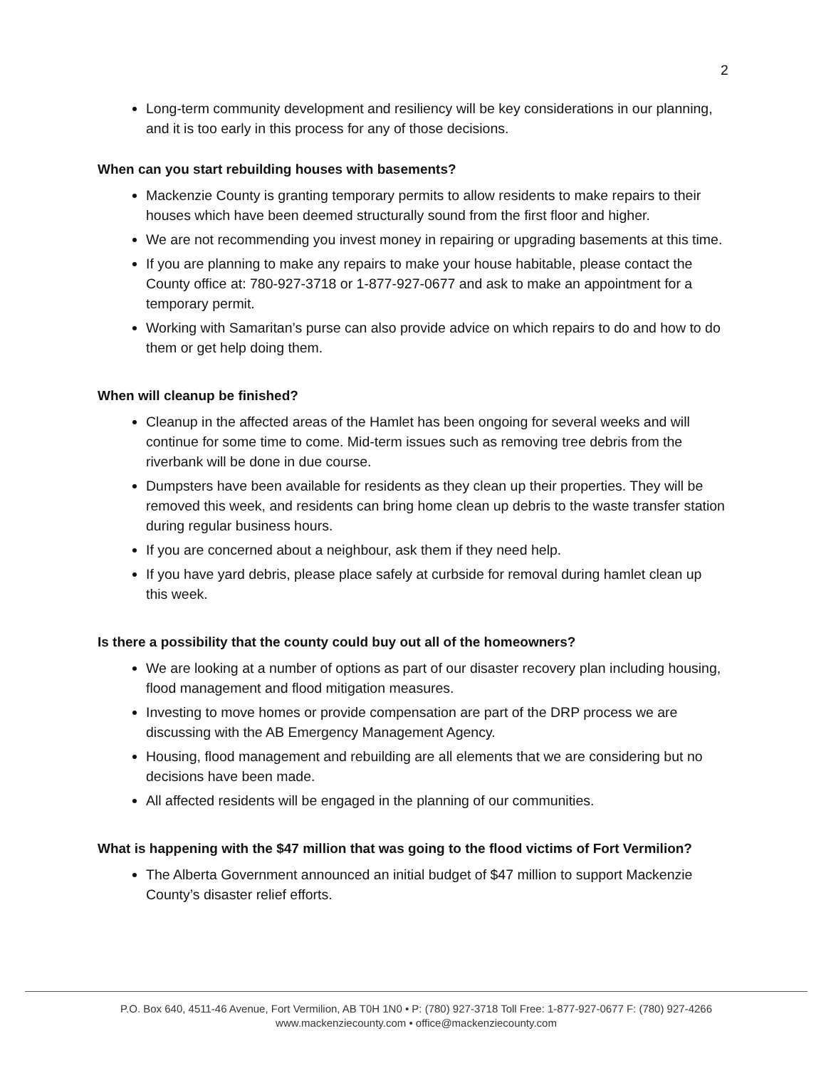2
Long-term community development and resiliency will be key considerations in our planning, and it is too early in this process for any of those decisions.
When can you start rebuilding houses with basements?
Mackenzie County is granting temporary permits to allow residents to make repairs to their houses which have been deemed structurally sound from the first floor and higher.
We are not recommending you invest money in repairing or upgrading basements at this time.
If you are planning to make any repairs to make your house habitable, please contact the County office at: 780-927-3718 or 1-877-927-0677 and ask to make an appointment for a temporary permit.
Working with Samaritan’s purse can also provide advice on which repairs to do and how to do them or get help doing them.
When will cleanup be finished?
Cleanup in the affected areas of the Hamlet has been ongoing for several weeks and will continue for some time to come. Mid-term issues such as removing tree debris from the riverbank will be done in due course.
Dumpsters have been available for residents as they clean up their properties. They will be removed this week, and residents can bring home clean up debris to the waste transfer station during regular business hours.
If you are concerned about a neighbour, ask them if they need help.
If you have yard debris, please place safely at curbside for removal during hamlet clean up this week.
Is there a possibility that the county could buy out all of the homeowners?
We are looking at a number of options as part of our disaster recovery plan including housing, flood management and flood mitigation measures.
Investing to move homes or provide compensation are part of the DRP process we are discussing with the AB Emergency Management Agency.
Housing, flood management and rebuilding are all elements that we are considering but no decisions have been made.
All affected residents will be engaged in the planning of our communities.
What is happening with the $47 million that was going to the flood victims of Fort Vermilion?
The Alberta Government announced an initial budget of $47 million to support Mackenzie County’s disaster relief efforts.
P.O. Box 640, 4511-46 Avenue, Fort Vermilion, AB T0H 1N0 • P: (780) 927-3718 Toll Free: 1-877-927-0677 F: (780) 927-4266
www.mackenziecounty.com • office@mackenziecounty.com